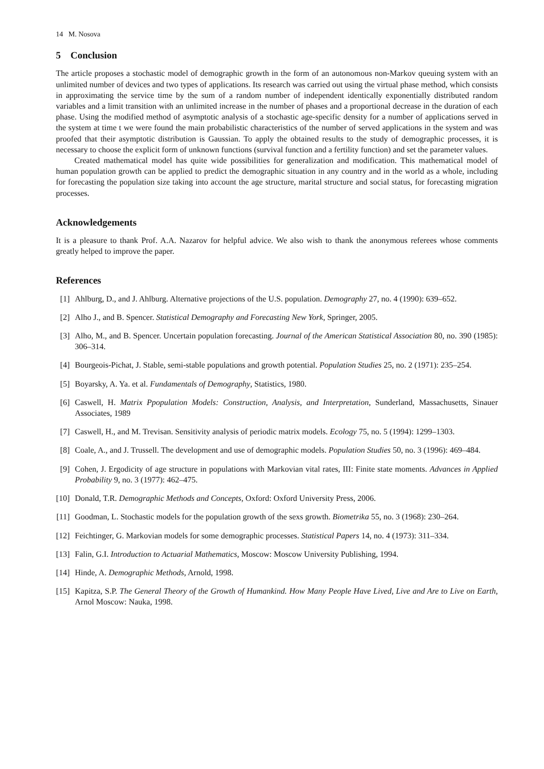14 M. Nosova
5 Conclusion
The article proposes a stochastic model of demographic growth in the form of an autonomous non-Markov queuing system with an unlimited number of devices and two types of applications. Its research was carried out using the virtual phase method, which consists in approximating the service time by the sum of a random number of independent identically exponentially distributed random variables and a limit transition with an unlimited increase in the number of phases and a proportional decrease in the duration of each phase. Using the modified method of asymptotic analysis of a stochastic age-specific density for a number of applications served in the system at time t we were found the main probabilistic characteristics of the number of served applications in the system and was proofed that their asymptotic distribution is Gaussian. To apply the obtained results to the study of demographic processes, it is necessary to choose the explicit form of unknown functions (survival function and a fertility function) and set the parameter values.
Created mathematical model has quite wide possibilities for generalization and modification. This mathematical model of human population growth can be applied to predict the demographic situation in any country and in the world as a whole, including for forecasting the population size taking into account the age structure, marital structure and social status, for forecasting migration processes.
Acknowledgements
It is a pleasure to thank Prof. A.A. Nazarov for helpful advice. We also wish to thank the anonymous referees whose comments greatly helped to improve the paper.
References
[1] Ahlburg, D., and J. Ahlburg. Alternative projections of the U.S. population. Demography 27, no. 4 (1990): 639–652.
[2] Alho J., and B. Spencer. Statistical Demography and Forecasting New York, Springer, 2005.
[3] Alho, M., and B. Spencer. Uncertain population forecasting. Journal of the American Statistical Association 80, no. 390 (1985): 306–314.
[4] Bourgeois-Pichat, J. Stable, semi-stable populations and growth potential. Population Studies 25, no. 2 (1971): 235–254.
[5] Boyarsky, A. Ya. et al. Fundamentals of Demography, Statistics, 1980.
[6] Caswell, H. Matrix Ppopulation Models: Construction, Analysis, and Interpretation, Sunderland, Massachusetts, Sinauer Associates, 1989
[7] Caswell, H., and M. Trevisan. Sensitivity analysis of periodic matrix models. Ecology 75, no. 5 (1994): 1299–1303.
[8] Coale, A., and J. Trussell. The development and use of demographic models. Population Studies 50, no. 3 (1996): 469–484.
[9] Cohen, J. Ergodicity of age structure in populations with Markovian vital rates, III: Finite state moments. Advances in Applied Probability 9, no. 3 (1977): 462–475.
[10] Donald, T.R. Demographic Methods and Concepts, Oxford: Oxford University Press, 2006.
[11] Goodman, L. Stochastic models for the population growth of the sexs growth. Biometrika 55, no. 3 (1968): 230–264.
[12] Feichtinger, G. Markovian models for some demographic processes. Statistical Papers 14, no. 4 (1973): 311–334.
[13] Falin, G.I. Introduction to Actuarial Mathematics, Moscow: Moscow University Publishing, 1994.
[14] Hinde, A. Demographic Methods, Arnold, 1998.
[15] Kapitza, S.P. The General Theory of the Growth of Humankind. How Many People Have Lived, Live and Are to Live on Earth, Arnol Moscow: Nauka, 1998.